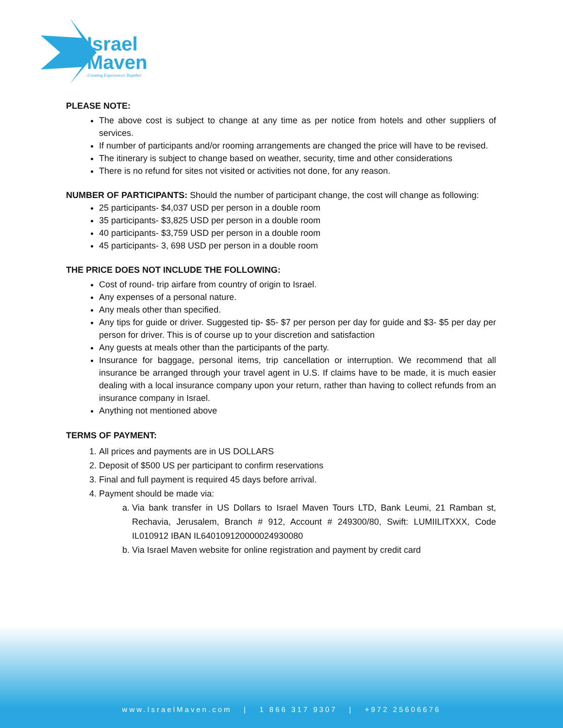Israel
Maven
Creating Experiences Together
PLEASE NOTE:
The above cost is subject to change at any time as per notice from hotels and other suppliers of services.
If number of participants and/or rooming arrangements are changed the price will have to be revised.
The itinerary is subject to change based on weather, security, time and other considerations
There is no refund for sites not visited or activities not done, for any reason.
NUMBER OF PARTICIPANTS: Should the number of participant change, the cost will change as following:
25 participants- $4,037 USD per person in a double room
35 participants- $3,825 USD per person in a double room
40 participants- $3,759 USD per person in a double room
45 participants- 3, 698 USD per person in a double room
THE PRICE DOES NOT INCLUDE THE FOLLOWING:
Cost of round- trip airfare from country of origin to Israel.
Any expenses of a personal nature.
Any meals other than specified.
Any tips for guide or driver. Suggested tip- $5- $7 per person per day for guide and $3- $5 per day per person for driver. This is of course up to your discretion and satisfaction
Any guests at meals other than the participants of the party.
Insurance for baggage, personal items, trip cancellation or interruption. We recommend that all insurance be arranged through your travel agent in U.S. If claims have to be made, it is much easier dealing with a local insurance company upon your return, rather than having to collect refunds from an insurance company in Israel.
Anything not mentioned above
TERMS OF PAYMENT:
1. All prices and payments are in US DOLLARS
2. Deposit of $500 US per participant to confirm reservations
3. Final and full payment is required 45 days before arrival.
4. Payment should be made via:
a. Via bank transfer in US Dollars to Israel Maven Tours LTD, Bank Leumi, 21 Ramban st, Rechavia, Jerusalem, Branch # 912, Account # 249300/80, Swift: LUMIILITXXX, Code IL010912 IBAN IL640109120000024930080
b. Via Israel Maven website for online registration and payment by credit card
www.IsraelMaven.com | 1 866 317 9307 | +972 25606676